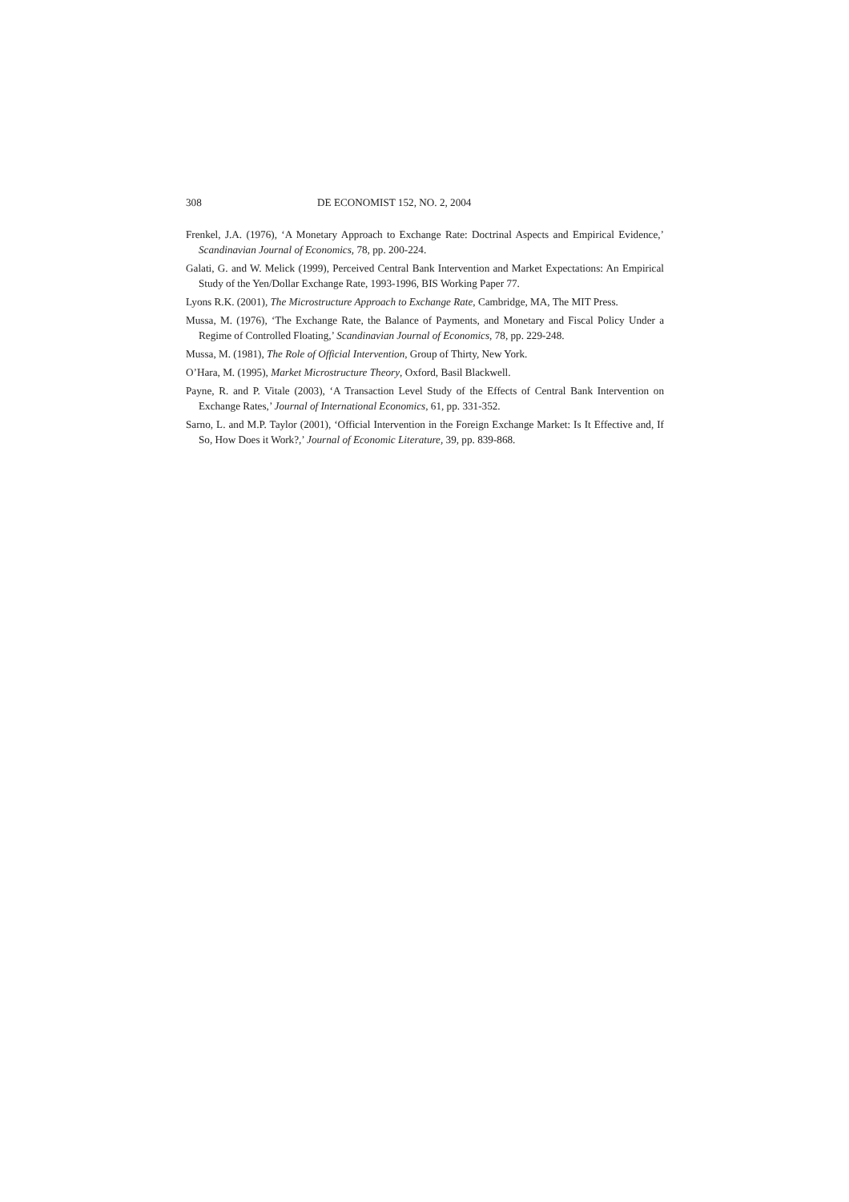308 DE ECONOMIST 152, NO. 2, 2004
Frenkel, J.A. (1976), ‘A Monetary Approach to Exchange Rate: Doctrinal Aspects and Empirical Evidence,’ Scandinavian Journal of Economics, 78, pp. 200-224.
Galati, G. and W. Melick (1999), Perceived Central Bank Intervention and Market Expectations: An Empirical Study of the Yen/Dollar Exchange Rate, 1993-1996, BIS Working Paper 77.
Lyons R.K. (2001), The Microstructure Approach to Exchange Rate, Cambridge, MA, The MIT Press.
Mussa, M. (1976), ‘The Exchange Rate, the Balance of Payments, and Monetary and Fiscal Policy Under a Regime of Controlled Floating,’ Scandinavian Journal of Economics, 78, pp. 229-248.
Mussa, M. (1981), The Role of Official Intervention, Group of Thirty, New York.
O’Hara, M. (1995), Market Microstructure Theory, Oxford, Basil Blackwell.
Payne, R. and P. Vitale (2003), ‘A Transaction Level Study of the Effects of Central Bank Intervention on Exchange Rates,’ Journal of International Economics, 61, pp. 331-352.
Sarno, L. and M.P. Taylor (2001), ‘Official Intervention in the Foreign Exchange Market: Is It Effective and, If So, How Does it Work?,’ Journal of Economic Literature, 39, pp. 839-868.